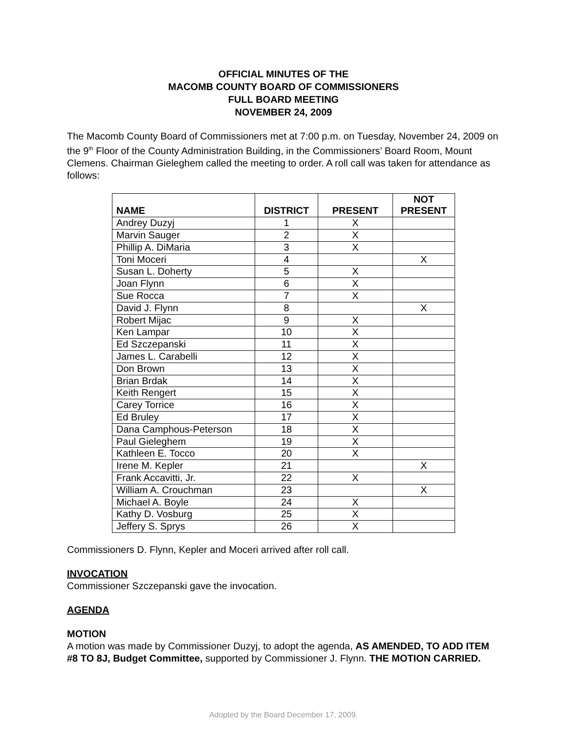OFFICIAL MINUTES OF THE
MACOMB COUNTY BOARD OF COMMISSIONERS
FULL BOARD MEETING
NOVEMBER 24, 2009
The Macomb County Board of Commissioners met at 7:00 p.m. on Tuesday, November 24, 2009 on the 9<sup>th</sup> Floor of the County Administration Building, in the Commissioners’ Board Room, Mount Clemens. Chairman Gieleghem called the meeting to order. A roll call was taken for attendance as follows:
| NAME | DISTRICT | PRESENT | NOT PRESENT |
| --- | --- | --- | --- |
| Andrey Duzyj | 1 | X | |
| Marvin Sauger | 2 | X | |
| Phillip A. DiMaria | 3 | X | |
| Toni Moceri | 4 | | X |
| Susan L. Doherty | 5 | X | |
| Joan Flynn | 6 | X | |
| Sue Rocca | 7 | X | |
| David J. Flynn | 8 | | X |
| Robert Mijac | 9 | X | |
| Ken Lampar | 10 | X | |
| Ed Szczepanski | 11 | X | |
| James L. Carabelli | 12 | X | |
| Don Brown | 13 | X | |
| Brian Brdak | 14 | X | |
| Keith Rengert | 15 | X | |
| Carey Torrice | 16 | X | |
| Ed Bruley | 17 | X | |
| Dana Camphous-Peterson | 18 | X | |
| Paul Gieleghem | 19 | X | |
| Kathleen E. Tocco | 20 | X | |
| Irene M. Kepler | 21 | | X |
| Frank Accavitti, Jr. | 22 | X | |
| William A. Crouchman | 23 | | X |
| Michael A. Boyle | 24 | X | |
| Kathy D. Vosburg | 25 | X | |
| Jeffery S. Sprys | 26 | X | |
Commissioners D. Flynn, Kepler and Moceri arrived after roll call.
INVOCATION
Commissioner Szczepanski gave the invocation.
AGENDA
MOTION
A motion was made by Commissioner Duzyj, to adopt the agenda, AS AMENDED, TO ADD ITEM #8 TO 8J, Budget Committee, supported by Commissioner J. Flynn. THE MOTION CARRIED.
Adopted by the Board December 17, 2009.